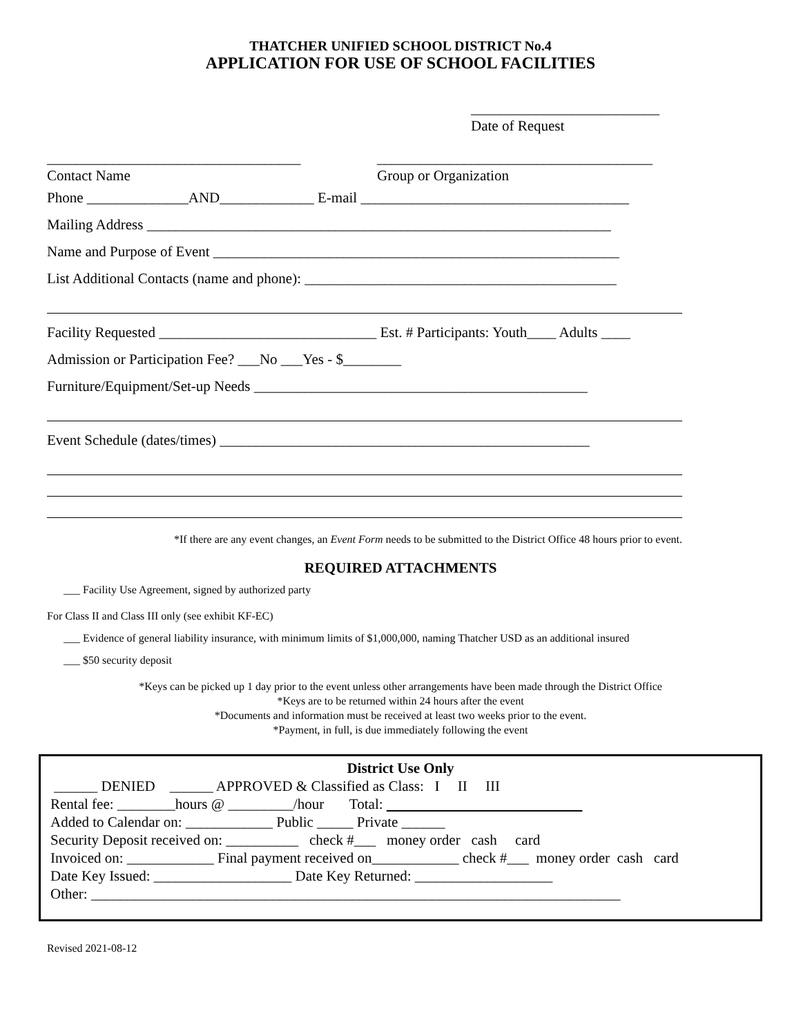THATCHER UNIFIED SCHOOL DISTRICT No.4
APPLICATION FOR USE OF SCHOOL FACILITIES
__________________________
Date of Request
___________________________________
Contact Name
______________________________________
Group or Organization
Phone ______________AND_____________ E-mail _____________________________________
Mailing Address ________________________________________________________________
Name and Purpose of Event ________________________________________________________
List Additional Contacts (name and phone): ___________________________________________
Facility Requested ______________________________ Est. # Participants: Youth____ Adults ____
Admission or Participation Fee? ___No ___Yes - $________
Furniture/Equipment/Set-up Needs ______________________________________________
Event Schedule (dates/times) ___________________________________________________
*If there are any event changes, an Event Form needs to be submitted to the District Office 48 hours prior to event.
REQUIRED ATTACHMENTS
___ Facility Use Agreement, signed by authorized party
For Class II and Class III only (see exhibit KF-EC)
___ Evidence of general liability insurance, with minimum limits of $1,000,000, naming Thatcher USD as an additional insured
___ $50 security deposit
*Keys can be picked up 1 day prior to the event unless other arrangements have been made through the District Office
*Keys are to be returned within 24 hours after the event
*Documents and information must be received at least two weeks prior to the event.
*Payment, in full, is due immediately following the event
District Use Only
______ DENIED ______ APPROVED & Classified as Class: I II III
Rental fee: ________hours @ _________/hour Total:
Added to Calendar on: ____________ Public _____ Private ______
Security Deposit received on: __________ check #___ money order cash card
Invoiced on: ____________ Final payment received on____________ check #___ money order cash card
Date Key Issued: ___________________ Date Key Returned: ___________________
Other: _________________________________________________________________________
Revised 2021-08-12